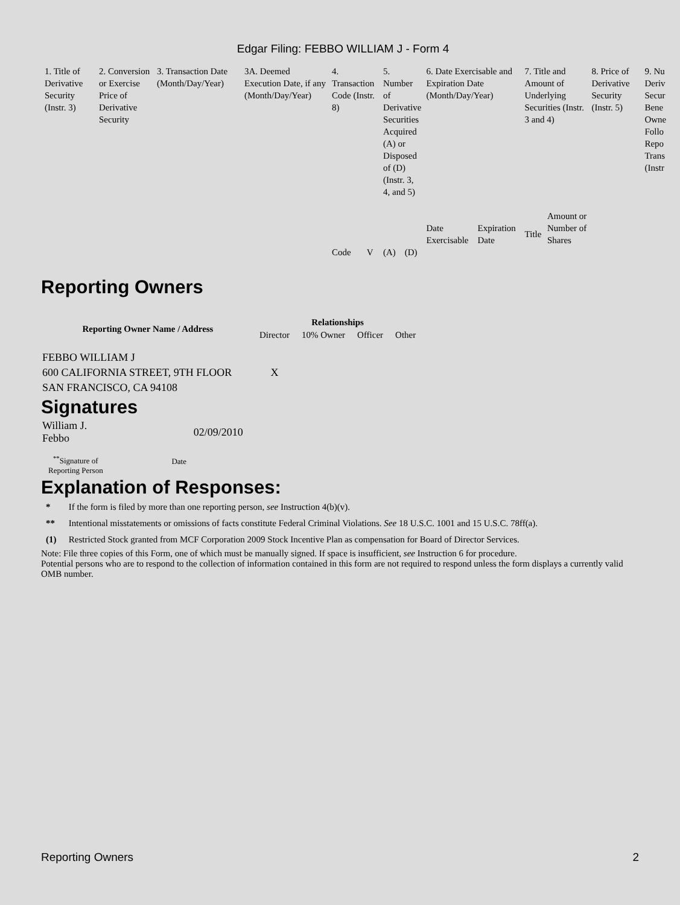Edgar Filing: FEBBO WILLIAM J - Form 4
| 1. Title of Derivative Security (Instr. 3) | 2. Conversion or Exercise Price of Derivative Security | 3. Transaction Date (Month/Day/Year) | 3A. Deemed Execution Date, if any (Month/Day/Year) | 4. Transaction Code (Instr. 8) | | 5. Number of Derivative Securities Acquired (A) or Disposed of (D) (Instr. 3, 4, and 5) | | 6. Date Exercisable and Expiration Date (Month/Day/Year) | | 7. Title and Amount of Underlying Securities (Instr. 3 and 4) | | 8. Price of Derivative Security (Instr. 5) | 9. Nu Deriv Secur Bene Owne Follo Repo Trans (Instr |
| | | | | | | | | Date Exercisable | Expiration Date | Title | Amount or Number of Shares | | |
| | | | | Code | V | (A) | (D) | | | | | | |
Reporting Owners
| Reporting Owner Name / Address | Relationships | | | |
| --- | --- | --- | --- | --- |
| | Director | 10% Owner | Officer | Other |
| FEBBO WILLIAM J 600 CALIFORNIA STREET, 9TH FLOOR SAN FRANCISCO, CA 94108 | X | | | |
Signatures
| William J. Febbo | 02/09/2010 |
| <sup>**</sup> Signature of Reporting Person | Date |
Explanation of Responses:
| * | If the form is filed by more than one reporting person, see Instruction 4(b)(v). |
| ** | Intentional misstatements or omissions of facts constitute Federal Criminal Violations. See 18 U.S.C. 1001 and 15 U.S.C. 78ff(a). |
| (1) | Restricted Stock granted from MCF Corporation 2009 Stock Incentive Plan as compensation for Board of Director Services. |
Note: File three copies of this Form, one of which must be manually signed. If space is insufficient, see Instruction 6 for procedure.
Potential persons who are to respond to the collection of information contained in this form are not required to respond unless the form displays a currently valid OMB number.
Reporting Owners 2